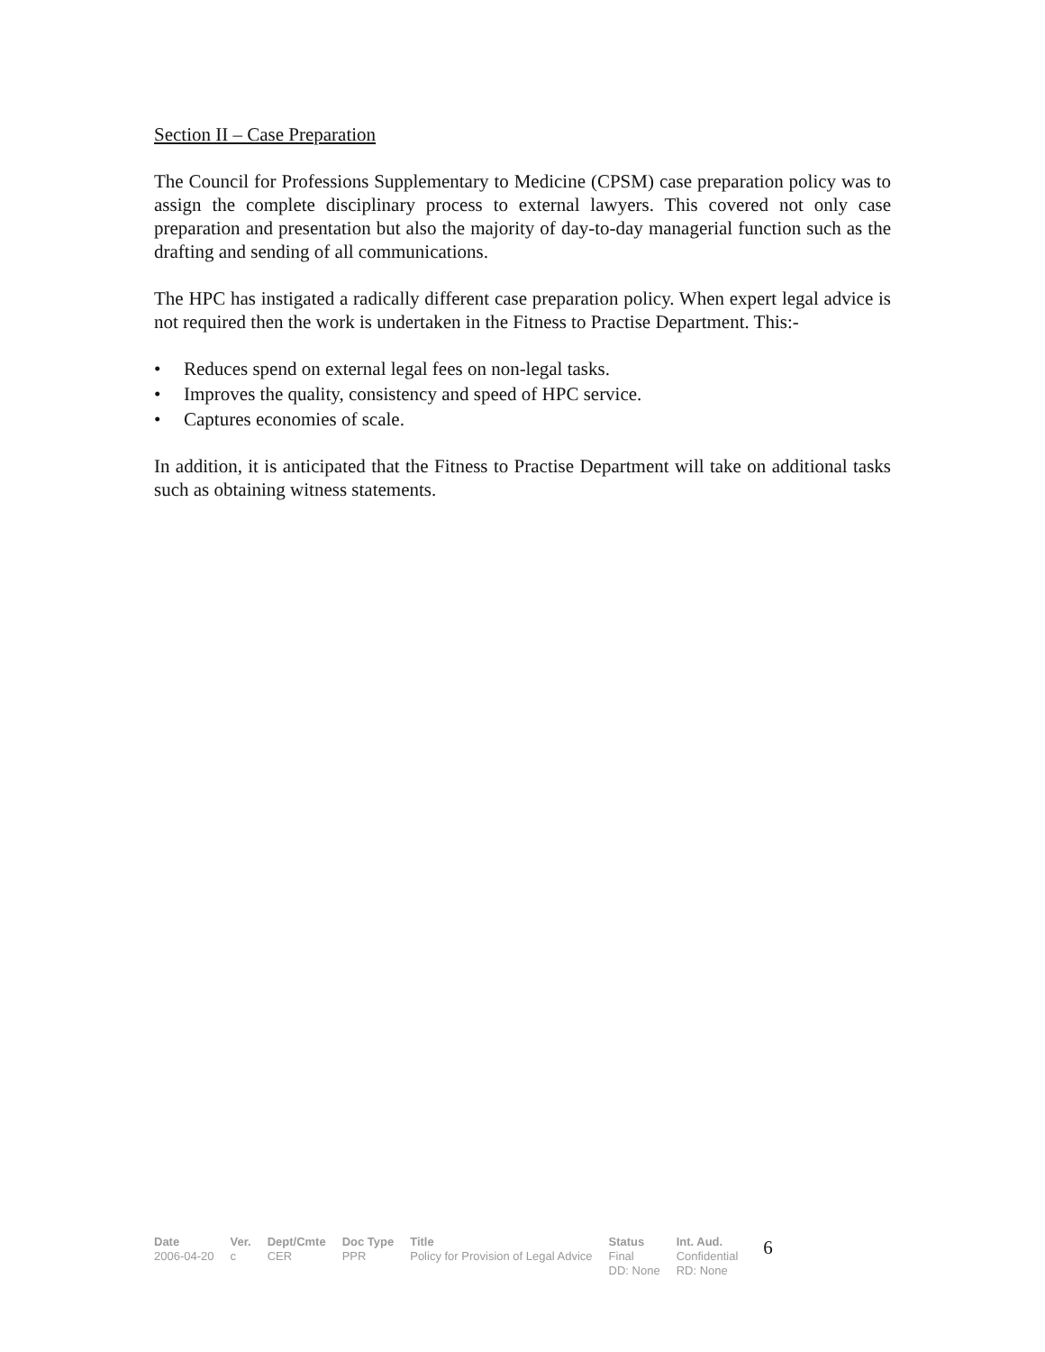Section II – Case Preparation
The Council for Professions Supplementary to Medicine (CPSM) case preparation policy was to assign the complete disciplinary process to external lawyers. This covered not only case preparation and presentation but also the majority of day-to-day managerial function such as the drafting and sending of all communications.
The HPC has instigated a radically different case preparation policy. When expert legal advice is not required then the work is undertaken in the Fitness to Practise Department. This:-
• Reduces spend on external legal fees on non-legal tasks.
• Improves the quality, consistency and speed of HPC service.
• Captures economies of scale.
In addition, it is anticipated that the Fitness to Practise Department will take on additional tasks such as obtaining witness statements.
| Date | Ver. | Dept/Cmte | Doc Type | Title | Status | Int. Aud. | 6 |
| 2006-04-20 | c | CER | PPR | Policy for Provision of Legal Advice | Final | Confidential | |
| | | | | | DD: None | RD: None | |